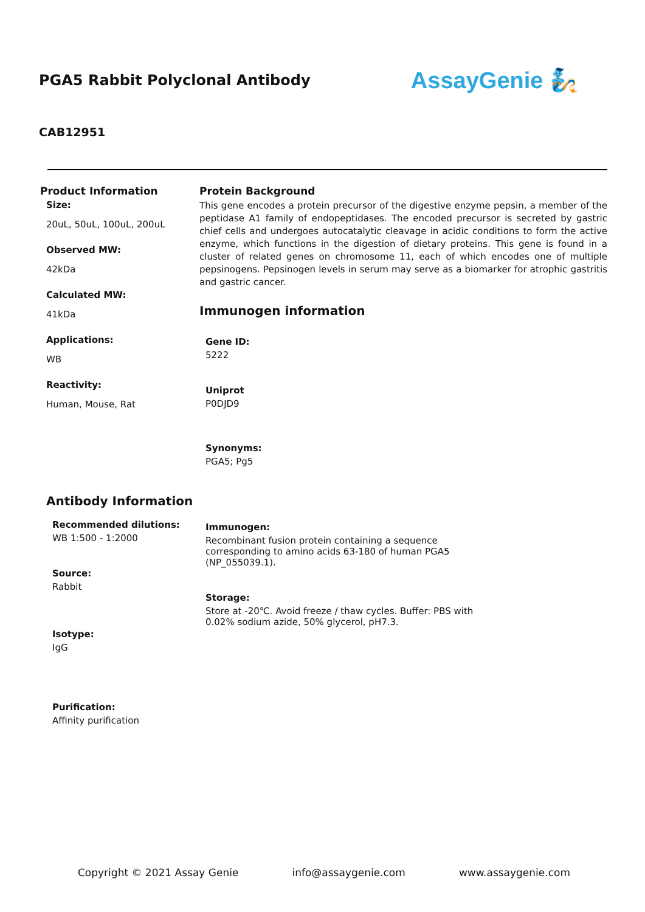PGA5 Rabbit Polyclonal Antibody
AssayGenie 🧞
CAB12951
Product Information
Size:
20uL, 50uL, 100uL, 200uL
Observed MW:
42kDa
Calculated MW:
41kDa
Applications:
WB
Reactivity:
Human, Mouse, Rat
Protein Background
This gene encodes a protein precursor of the digestive enzyme pepsin, a member of the peptidase A1 family of endopeptidases. The encoded precursor is secreted by gastric chief cells and undergoes autocatalytic cleavage in acidic conditions to form the active enzyme, which functions in the digestion of dietary proteins. This gene is found in a cluster of related genes on chromosome 11, each of which encodes one of multiple pepsinogens. Pepsinogen levels in serum may serve as a biomarker for atrophic gastritis and gastric cancer.
Immunogen information
Gene ID:
5222
Uniprot
P0DJD9
Synonyms:
PGA5; Pg5
Antibody Information
Recommended dilutions:
WB 1:500 - 1:2000
Source:
Rabbit
Isotype:
IgG
Purification:
Affinity purification
Immunogen:
Recombinant fusion protein containing a sequence corresponding to amino acids 63-180 of human PGA5 (NP_055039.1).
Storage:
Store at -20℃. Avoid freeze / thaw cycles. Buffer: PBS with 0.02% sodium azide, 50% glycerol, pH7.3.
Copyright © 2021 Assay Genie info@assaygenie.com www.assaygenie.com